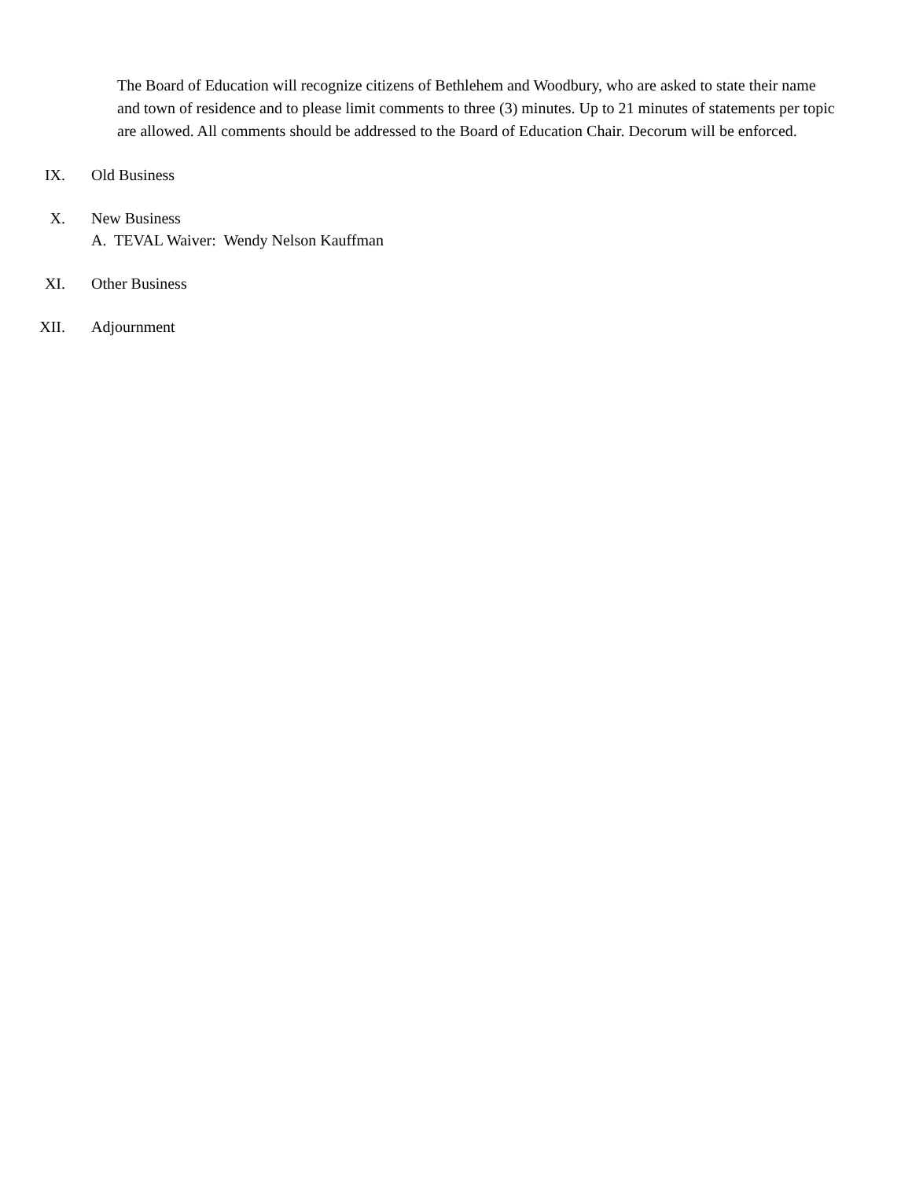The Board of Education will recognize citizens of Bethlehem and Woodbury, who are asked to state their name and town of residence and to please limit comments to three (3) minutes. Up to 21 minutes of statements per topic are allowed. All comments should be addressed to the Board of Education Chair. Decorum will be enforced.
IX. Old Business
X. New Business
A. TEVAL Waiver: Wendy Nelson Kauffman
XI. Other Business
XII. Adjournment